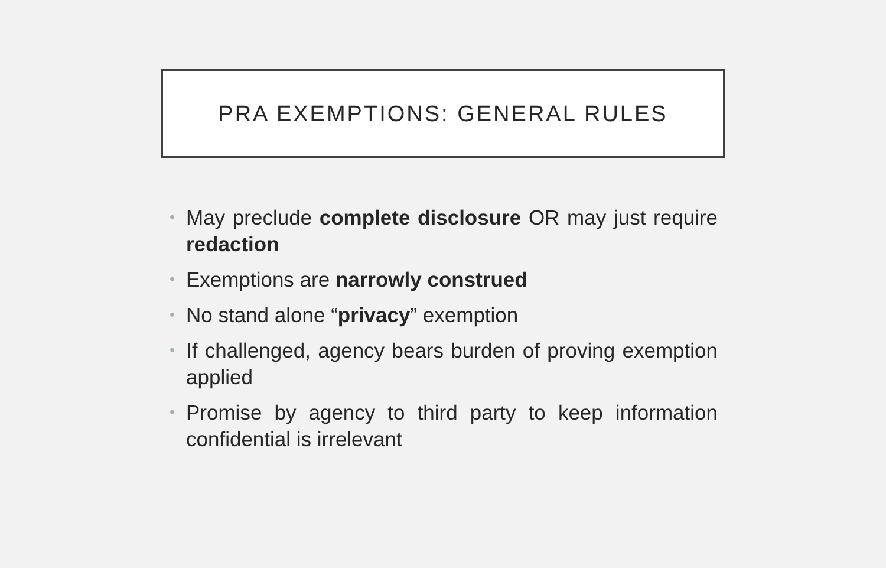PRA EXEMPTIONS: GENERAL RULES
• May preclude complete disclosure OR may just require redaction
• Exemptions are narrowly construed
• No stand alone “privacy” exemption
• If challenged, agency bears burden of proving exemption applied
• Promise by agency to third party to keep information confidential is irrelevant